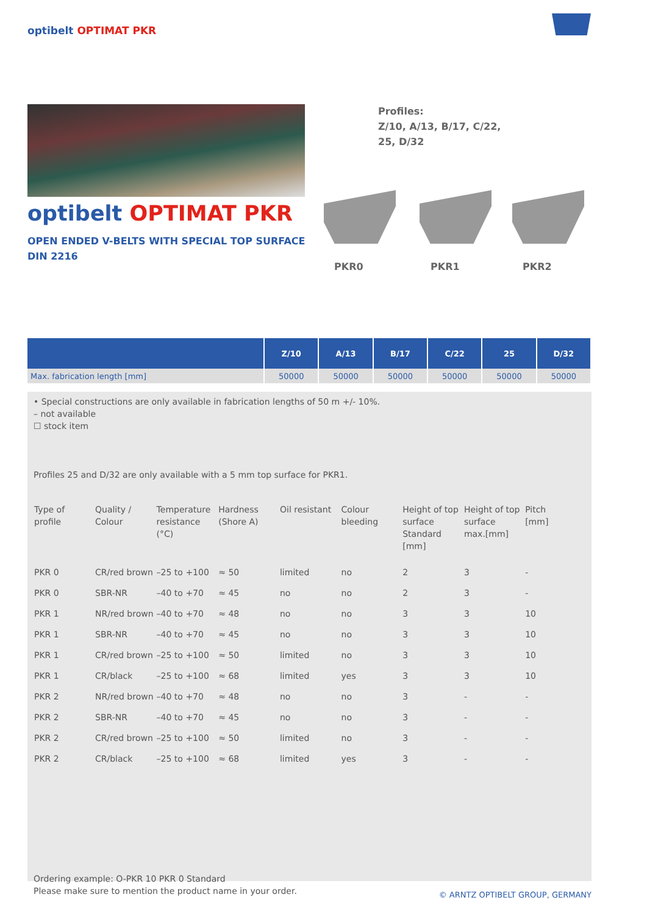optibelt OPTIMAT PKR
optibelt OPTIMAT PKR
OPEN ENDED V-BELTS WITH SPECIAL TOP SURFACE
DIN 2216
Profiles:
Z/10, A/13, B/17, C/22,
25, D/32
PKR0 PKR1 PKR2
| | Z/10 | A/13 | B/17 | C/22 | 25 | D/32 |
| --- | --- | --- | --- | --- | --- | --- |
| Max. fabrication length [mm] | 50000 | 50000 | 50000 | 50000 | 50000 | 50000 |
• Special constructions are only available in fabrication lengths of 50 m +/- 10%.
– not available
☐ stock item
Profiles 25 and D/32 are only available with a 5 mm top surface for PKR1.
| Type of profile | Quality / Colour | Temperature resistance (°C) | Hardness (Shore A) | Oil resistant | Colour bleeding | Height of top surface Standard [mm] | Height of top surface max.[mm] | Pitch [mm] |
| --- | --- | --- | --- | --- | --- | --- | --- | --- |
| PKR 0 | CR/red brown | –25 to +100 | ≈ 50 | limited | no | 2 | 3 | - |
| PKR 0 | SBR-NR | –40 to +70 | ≈ 45 | no | no | 2 | 3 | - |
| PKR 1 | NR/red brown | –40 to +70 | ≈ 48 | no | no | 3 | 3 | 10 |
| PKR 1 | SBR-NR | –40 to +70 | ≈ 45 | no | no | 3 | 3 | 10 |
| PKR 1 | CR/red brown | –25 to +100 | ≈ 50 | limited | no | 3 | 3 | 10 |
| PKR 1 | CR/black | –25 to +100 | ≈ 68 | limited | yes | 3 | 3 | 10 |
| PKR 2 | NR/red brown | –40 to +70 | ≈ 48 | no | no | 3 | - | - |
| PKR 2 | SBR-NR | –40 to +70 | ≈ 45 | no | no | 3 | - | - |
| PKR 2 | CR/red brown | –25 to +100 | ≈ 50 | limited | no | 3 | - | - |
| PKR 2 | CR/black | –25 to +100 | ≈ 68 | limited | yes | 3 | - | - |
Ordering example: O-PKR 10 PKR 0 Standard
Please make sure to mention the product name in your order.
© ARNTZ OPTIBELT GROUP, GERMANY